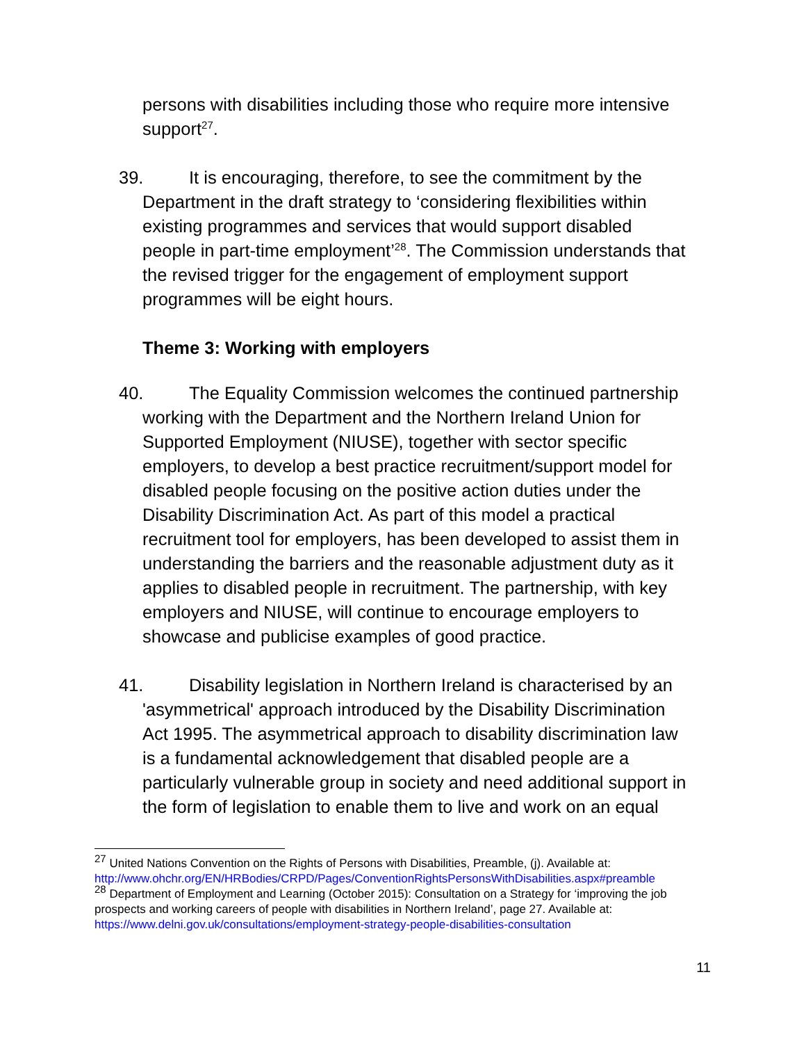persons with disabilities including those who require more intensive support<sup>27</sup>.
39. It is encouraging, therefore, to see the commitment by the
Department in the draft strategy to ‘considering flexibilities within
existing programmes and services that would support disabled
people in part-time employment’<sup>28</sup>. The Commission understands that
the revised trigger for the engagement of employment support
programmes will be eight hours.
Theme 3: Working with employers
40. The Equality Commission welcomes the continued partnership
working with the Department and the Northern Ireland Union for
Supported Employment (NIUSE), together with sector specific
employers, to develop a best practice recruitment/support model for
disabled people focusing on the positive action duties under the
Disability Discrimination Act. As part of this model a practical
recruitment tool for employers, has been developed to assist them in
understanding the barriers and the reasonable adjustment duty as it
applies to disabled people in recruitment. The partnership, with key
employers and NIUSE, will continue to encourage employers to
showcase and publicise examples of good practice.
41. Disability legislation in Northern Ireland is characterised by an
'asymmetrical' approach introduced by the Disability Discrimination
Act 1995. The asymmetrical approach to disability discrimination law
is a fundamental acknowledgement that disabled people are a
particularly vulnerable group in society and need additional support in
the form of legislation to enable them to live and work on an equal
<sup>27</sup> United Nations Convention on the Rights of Persons with Disabilities, Preamble, (j). Available at: http://www.ohchr.org/EN/HRBodies/CRPD/Pages/ConventionRightsPersonsWithDisabilities.aspx#preamble
<sup>28</sup> Department of Employment and Learning (October 2015): Consultation on a Strategy for ‘improving the job prospects and working careers of people with disabilities in Northern Ireland’, page 27. Available at: https://www.delni.gov.uk/consultations/employment-strategy-people-disabilities-consultation
11